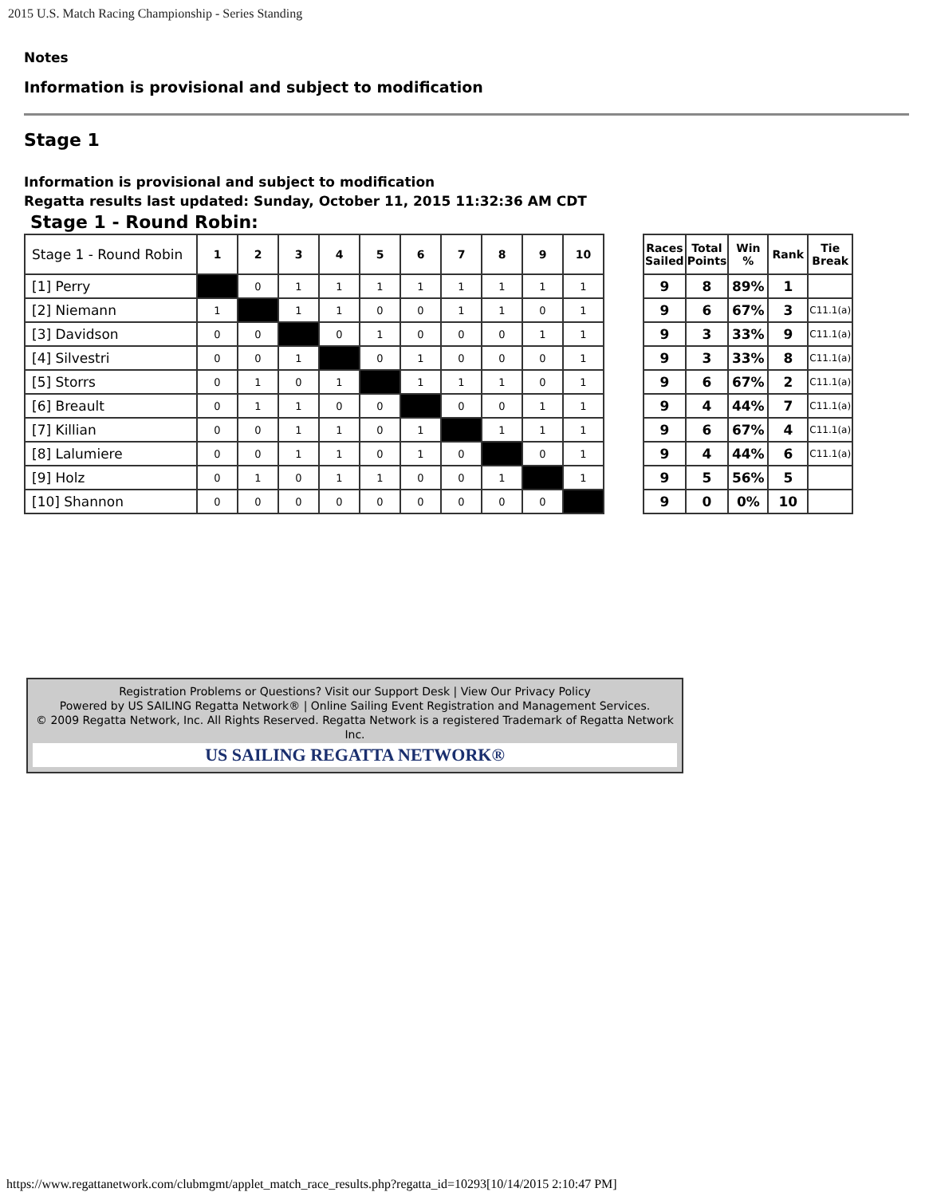2015 U.S. Match Racing Championship - Series Standing
Notes
Information is provisional and subject to modification
Stage 1
Information is provisional and subject to modification
Regatta results last updated: Sunday, October 11, 2015 11:32:36 AM CDT
Stage 1 - Round Robin:
| Stage 1 - Round Robin | 1 | 2 | 3 | 4 | 5 | 6 | 7 | 8 | 9 | 10 |
| --- | --- | --- | --- | --- | --- | --- | --- | --- | --- | --- |
| [1] Perry | | 0 | 1 | 1 | 1 | 1 | 1 | 1 | 1 | 1 |
| [2] Niemann | 1 | | 1 | 1 | 0 | 0 | 1 | 1 | 0 | 1 |
| [3] Davidson | 0 | 0 | | 0 | 1 | 0 | 0 | 0 | 1 | 1 |
| [4] Silvestri | 0 | 0 | 1 | | 0 | 1 | 0 | 0 | 0 | 1 |
| [5] Storrs | 0 | 1 | 0 | 1 | | 1 | 1 | 1 | 0 | 1 |
| [6] Breault | 0 | 1 | 1 | 0 | 0 | | 0 | 0 | 1 | 1 |
| [7] Killian | 0 | 0 | 1 | 1 | 0 | 1 | | 1 | 1 | 1 |
| [8] Lalumiere | 0 | 0 | 1 | 1 | 0 | 1 | 0 | | 0 | 1 |
| [9] Holz | 0 | 1 | 0 | 1 | 1 | 0 | 0 | 1 | | 1 |
| [10] Shannon | 0 | 0 | 0 | 0 | 0 | 0 | 0 | 0 | 0 | |
| Races Sailed | Total Points | Win % | Rank | Tie Break |
| --- | --- | --- | --- | --- |
| 9 | 8 | 89% | 1 | |
| 9 | 6 | 67% | 3 | C11.1(a) |
| 9 | 3 | 33% | 9 | C11.1(a) |
| 9 | 3 | 33% | 8 | C11.1(a) |
| 9 | 6 | 67% | 2 | C11.1(a) |
| 9 | 4 | 44% | 7 | C11.1(a) |
| 9 | 6 | 67% | 4 | C11.1(a) |
| 9 | 4 | 44% | 6 | C11.1(a) |
| 9 | 5 | 56% | 5 | |
| 9 | 0 | 0% | 10 | |
Registration Problems or Questions? Visit our Support Desk | View Our Privacy Policy
Powered by US SAILING Regatta Network® | Online Sailing Event Registration and Management Services.
© 2009 Regatta Network, Inc. All Rights Reserved. Regatta Network is a registered Trademark of Regatta Network Inc.
US SAILING REGATTA NETWORK®
https://www.regattanetwork.com/clubmgmt/applet_match_race_results.php?regatta_id=10293[10/14/2015 2:10:47 PM]